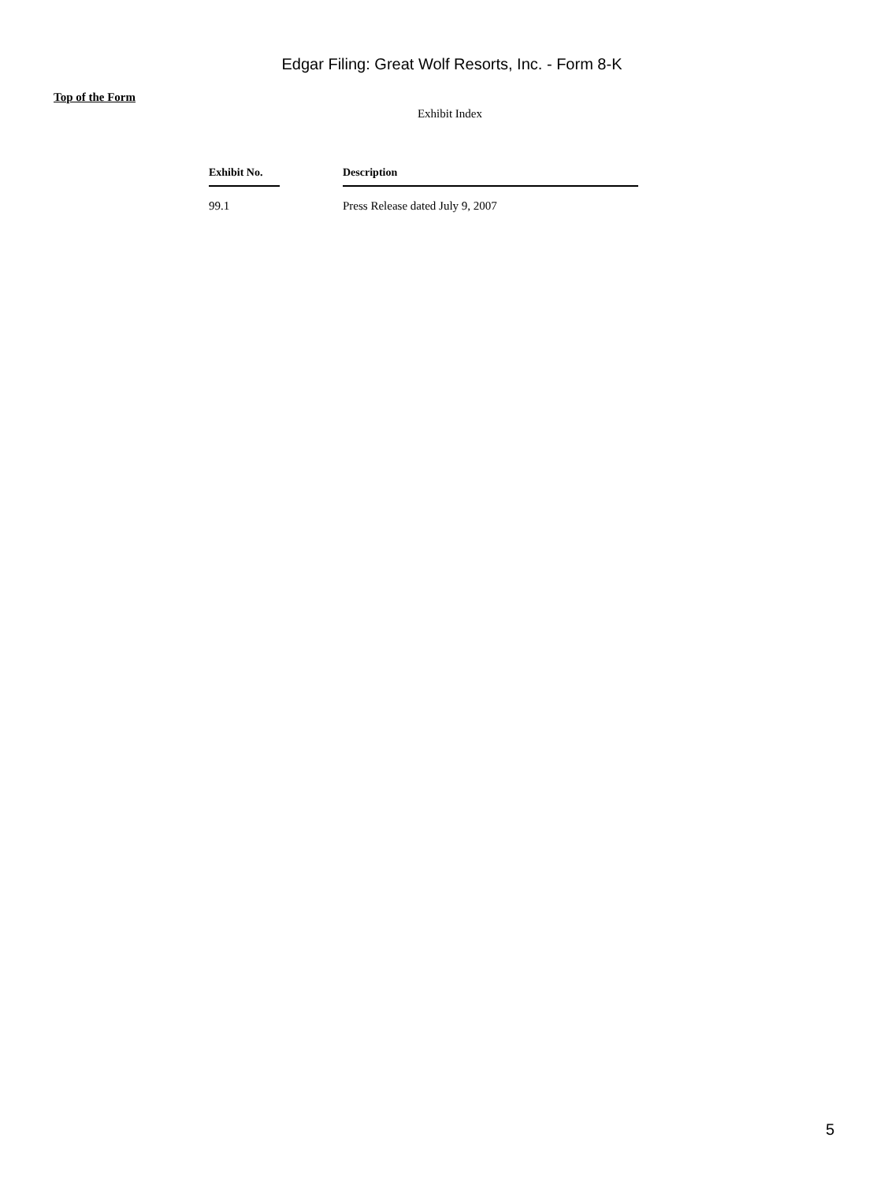Edgar Filing: Great Wolf Resorts, Inc. - Form 8-K
Top of the Form
Exhibit Index
| Exhibit No. | | Description |
| --- | --- | --- |
| 99.1 | | Press Release dated July 9, 2007 |
5